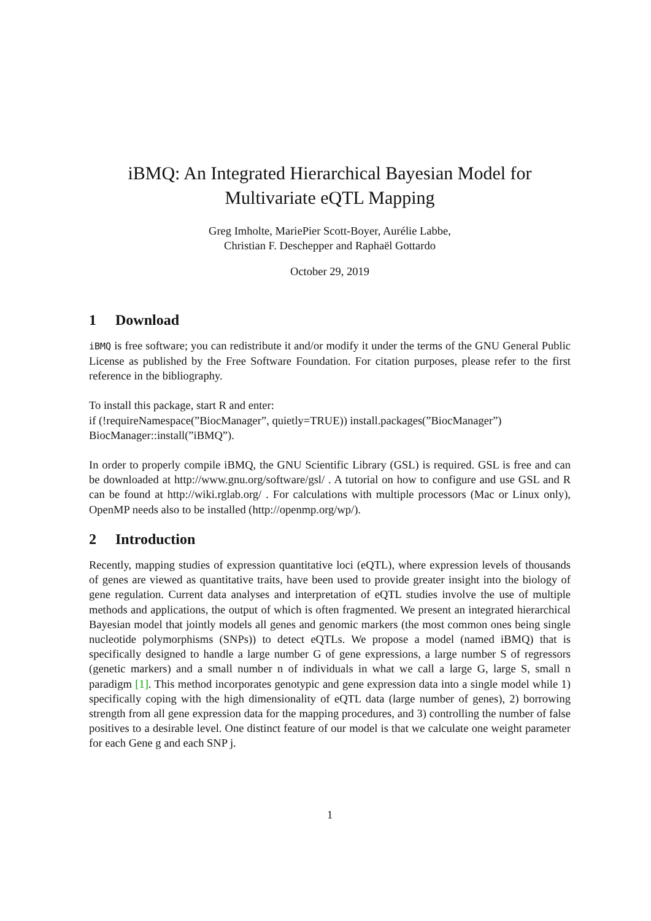iBMQ: An Integrated Hierarchical Bayesian Model for
Multivariate eQTL Mapping
Greg Imholte, MariePier Scott-Boyer, Aurélie Labbe,
Christian F. Deschepper and Raphaël Gottardo
October 29, 2019
1 Download
iBMQ is free software; you can redistribute it and/or modify it under the terms of the GNU General Public License as published by the Free Software Foundation. For citation purposes, please refer to the first reference in the bibliography.
To install this package, start R and enter:
if (!requireNamespace(”BiocManager”, quietly=TRUE)) install.packages(”BiocManager”)
BiocManager::install(”iBMQ”).
In order to properly compile iBMQ, the GNU Scientific Library (GSL) is required. GSL is free and can be downloaded at http://www.gnu.org/software/gsl/ . A tutorial on how to configure and use GSL and R can be found at http://wiki.rglab.org/ . For calculations with multiple processors (Mac or Linux only), OpenMP needs also to be installed (http://openmp.org/wp/).
2 Introduction
Recently, mapping studies of expression quantitative loci (eQTL), where expression levels of thousands of genes are viewed as quantitative traits, have been used to provide greater insight into the biology of gene regulation. Current data analyses and interpretation of eQTL studies involve the use of multiple methods and applications, the output of which is often fragmented. We present an integrated hierarchical Bayesian model that jointly models all genes and genomic markers (the most common ones being single nucleotide polymorphisms (SNPs)) to detect eQTLs. We propose a model (named iBMQ) that is specifically designed to handle a large number G of gene expressions, a large number S of regressors (genetic markers) and a small number n of individuals in what we call a large G, large S, small n paradigm [1]. This method incorporates genotypic and gene expression data into a single model while 1) specifically coping with the high dimensionality of eQTL data (large number of genes), 2) borrowing strength from all gene expression data for the mapping procedures, and 3) controlling the number of false positives to a desirable level. One distinct feature of our model is that we calculate one weight parameter for each Gene g and each SNP j.
1